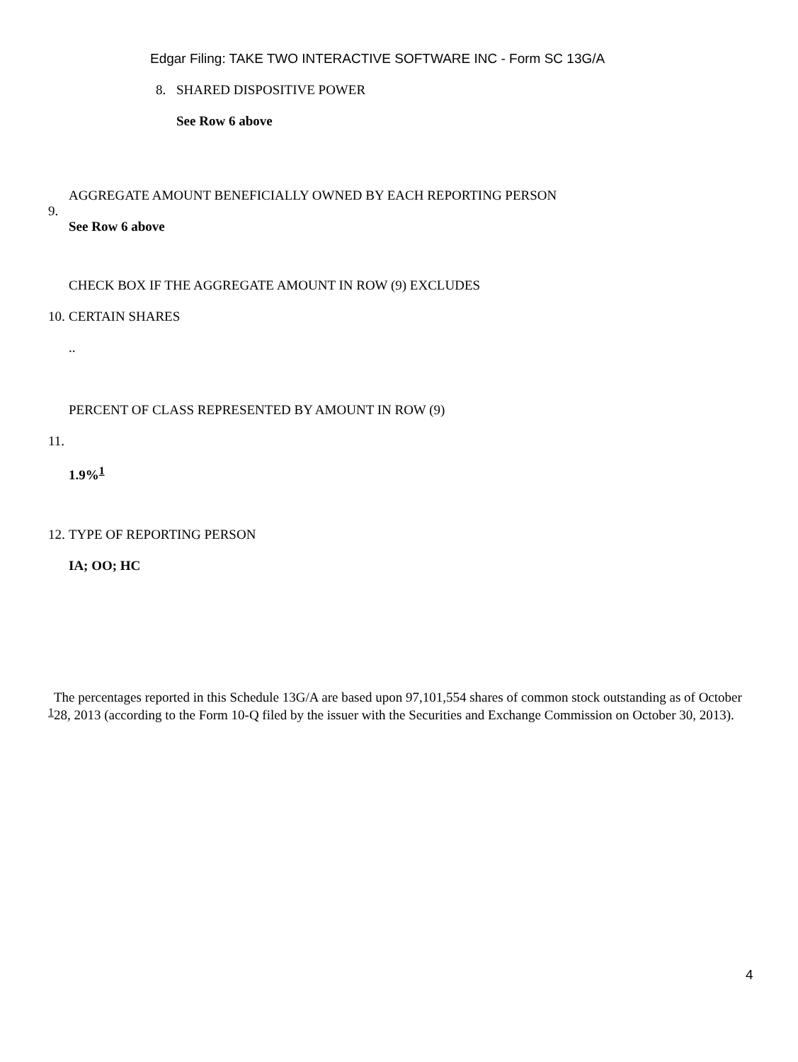Edgar Filing: TAKE TWO INTERACTIVE SOFTWARE INC - Form SC 13G/A
8. SHARED DISPOSITIVE POWER
See Row 6 above
9. AGGREGATE AMOUNT BENEFICIALLY OWNED BY EACH REPORTING PERSON
See Row 6 above
10. CHECK BOX IF THE AGGREGATE AMOUNT IN ROW (9) EXCLUDES
CERTAIN SHARES
..
11. PERCENT OF CLASS REPRESENTED BY AMOUNT IN ROW (9)
1.9%<sup>1</sup>
12. TYPE OF REPORTING PERSON
IA; OO; HC
<sup>1</sup> The percentages reported in this Schedule 13G/A are based upon 97,101,554 shares of common stock outstanding as of October 28, 2013 (according to the Form 10-Q filed by the issuer with the Securities and Exchange Commission on October 30, 2013).
4